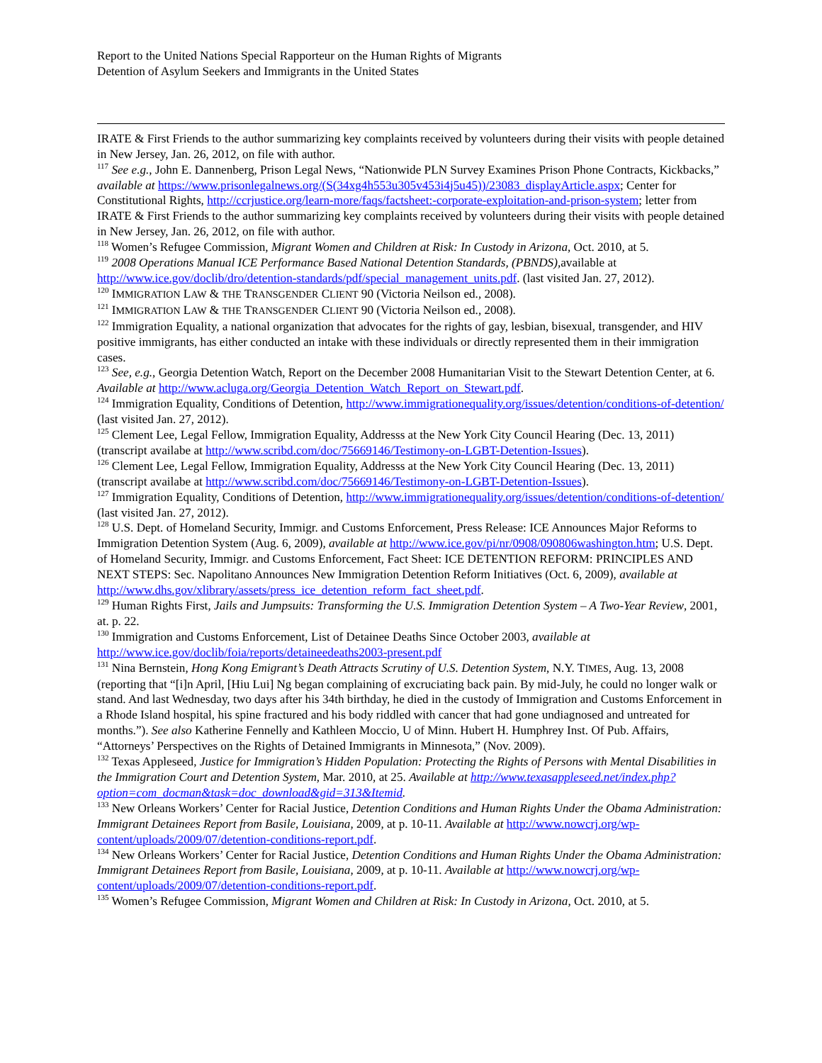Report to the United Nations Special Rapporteur on the Human Rights of Migrants
Detention of Asylum Seekers and Immigrants in the United States
IRATE & First Friends to the author summarizing key complaints received by volunteers during their visits with people detained in New Jersey, Jan. 26, 2012, on file with author.
<sup>117</sup> See e.g., John E. Dannenberg, Prison Legal News, “Nationwide PLN Survey Examines Prison Phone Contracts, Kickbacks,” available at https://www.prisonlegalnews.org/(S(34xg4h553u305v453i4j5u45))/23083_displayArticle.aspx; Center for Constitutional Rights, http://ccrjustice.org/learn-more/faqs/factsheet:-corporate-exploitation-and-prison-system; letter from IRATE & First Friends to the author summarizing key complaints received by volunteers during their visits with people detained in New Jersey, Jan. 26, 2012, on file with author.
<sup>118</sup> Women’s Refugee Commission, Migrant Women and Children at Risk: In Custody in Arizona, Oct. 2010, at 5.
<sup>119</sup> 2008 Operations Manual ICE Performance Based National Detention Standards, (PBNDS), available at http://www.ice.gov/doclib/dro/detention-standards/pdf/special_management_units.pdf. (last visited Jan. 27, 2012).
<sup>120</sup> IMMIGRATION LAW & THE TRANSGENDER CLIENT 90 (Victoria Neilson ed., 2008).
<sup>121</sup> IMMIGRATION LAW & THE TRANSGENDER CLIENT 90 (Victoria Neilson ed., 2008).
<sup>122</sup> Immigration Equality, a national organization that advocates for the rights of gay, lesbian, bisexual, transgender, and HIV positive immigrants, has either conducted an intake with these individuals or directly represented them in their immigration cases.
<sup>123</sup> See, e.g., Georgia Detention Watch, Report on the December 2008 Humanitarian Visit to the Stewart Detention Center, at 6. Available at http://www.acluga.org/Georgia_Detention_Watch_Report_on_Stewart.pdf.
<sup>124</sup> Immigration Equality, Conditions of Detention, http://www.immigrationequality.org/issues/detention/conditions-of-detention/ (last visited Jan. 27, 2012).
<sup>125</sup> Clement Lee, Legal Fellow, Immigration Equality, Addresss at the New York City Council Hearing (Dec. 13, 2011) (transcript availabe at http://www.scribd.com/doc/75669146/Testimony-on-LGBT-Detention-Issues).
<sup>126</sup> Clement Lee, Legal Fellow, Immigration Equality, Addresss at the New York City Council Hearing (Dec. 13, 2011) (transcript availabe at http://www.scribd.com/doc/75669146/Testimony-on-LGBT-Detention-Issues).
<sup>127</sup> Immigration Equality, Conditions of Detention, http://www.immigrationequality.org/issues/detention/conditions-of-detention/ (last visited Jan. 27, 2012).
<sup>128</sup> U.S. Dept. of Homeland Security, Immigr. and Customs Enforcement, Press Release: ICE Announces Major Reforms to Immigration Detention System (Aug. 6, 2009), available at http://www.ice.gov/pi/nr/0908/090806washington.htm; U.S. Dept. of Homeland Security, Immigr. and Customs Enforcement, Fact Sheet: ICE DETENTION REFORM: PRINCIPLES AND NEXT STEPS: Sec. Napolitano Announces New Immigration Detention Reform Initiatives (Oct. 6, 2009), available at http://www.dhs.gov/xlibrary/assets/press_ice_detention_reform_fact_sheet.pdf.
<sup>129</sup> Human Rights First, Jails and Jumpsuits: Transforming the U.S. Immigration Detention System – A Two-Year Review, 2001, at. p. 22.
<sup>130</sup> Immigration and Customs Enforcement, List of Detainee Deaths Since October 2003, available at http://www.ice.gov/doclib/foia/reports/detaineedeaths2003-present.pdf
<sup>131</sup> Nina Bernstein, Hong Kong Emigrant’s Death Attracts Scrutiny of U.S. Detention System, N.Y. TIMES, Aug. 13, 2008 (reporting that “[i]n April, [Hiu Lui] Ng began complaining of excruciating back pain. By mid-July, he could no longer walk or stand. And last Wednesday, two days after his 34th birthday, he died in the custody of Immigration and Customs Enforcement in a Rhode Island hospital, his spine fractured and his body riddled with cancer that had gone undiagnosed and untreated for months.”). See also Katherine Fennelly and Kathleen Moccio, U of Minn. Hubert H. Humphrey Inst. Of Pub. Affairs, “Attorneys’ Perspectives on the Rights of Detained Immigrants in Minnesota,” (Nov. 2009).
<sup>132</sup> Texas Appleseed, Justice for Immigration’s Hidden Population: Protecting the Rights of Persons with Mental Disabilities in the Immigration Court and Detention System, Mar. 2010, at 25. Available at http://www.texasappleseed.net/index.php?option=com_docman&task=doc_download&gid=313&Itemid.
<sup>133</sup> New Orleans Workers’ Center for Racial Justice, Detention Conditions and Human Rights Under the Obama Administration: Immigrant Detainees Report from Basile, Louisiana, 2009, at p. 10-11. Available at http://www.nowcrj.org/wp-content/uploads/2009/07/detention-conditions-report.pdf.
<sup>134</sup> New Orleans Workers’ Center for Racial Justice, Detention Conditions and Human Rights Under the Obama Administration: Immigrant Detainees Report from Basile, Louisiana, 2009, at p. 10-11. Available at http://www.nowcrj.org/wp-content/uploads/2009/07/detention-conditions-report.pdf.
<sup>135</sup> Women’s Refugee Commission, Migrant Women and Children at Risk: In Custody in Arizona, Oct. 2010, at 5.